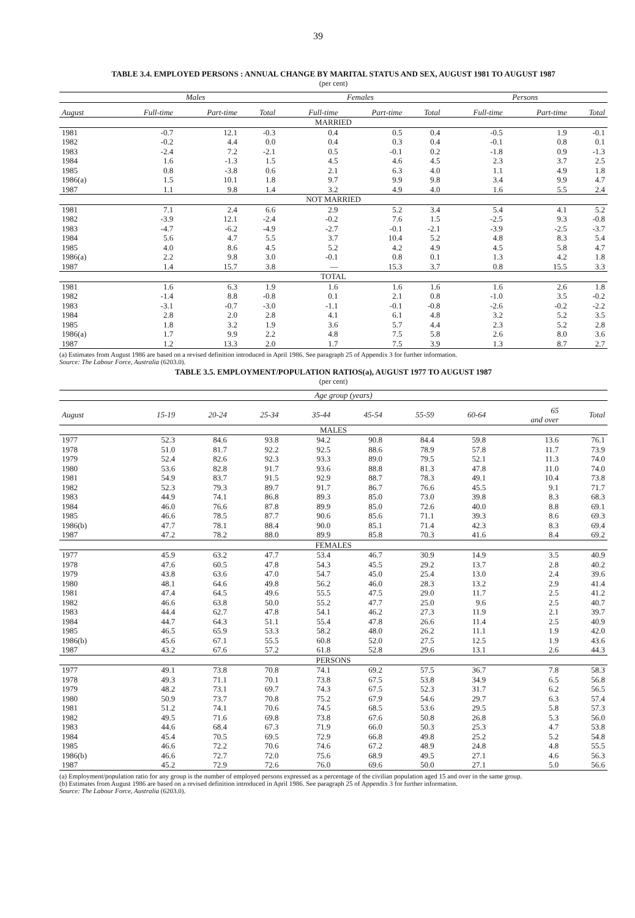39
TABLE 3.4. EMPLOYED PERSONS : ANNUAL CHANGE BY MARITAL STATUS AND SEX, AUGUST 1981 TO AUGUST 1987
(per cent)
| | Males | | | Females | | | Persons | | |
| --- | --- | --- | --- | --- | --- | --- | --- | --- | --- |
| August | Full-time | Part-time | Total | Full-time | Part-time | Total | Full-time | Part-time | Total |
| MARRIED | | | | | | | | | |
| 1981 | -0.7 | 12.1 | -0.3 | 0.4 | 0.5 | 0.4 | -0.5 | 1.9 | -0.1 |
| 1982 | -0.2 | 4.4 | 0.0 | 0.4 | 0.3 | 0.4 | -0.1 | 0.8 | 0.1 |
| 1983 | -2.4 | 7.2 | -2.1 | 0.5 | -0.1 | 0.2 | -1.8 | 0.9 | -1.3 |
| 1984 | 1.6 | -1.3 | 1.5 | 4.5 | 4.6 | 4.5 | 2.3 | 3.7 | 2.5 |
| 1985 | 0.8 | -3.8 | 0.6 | 2.1 | 6.3 | 4.0 | 1.1 | 4.9 | 1.8 |
| 1986(a) | 1.5 | 10.1 | 1.8 | 9.7 | 9.9 | 9.8 | 3.4 | 9.9 | 4.7 |
| 1987 | 1.1 | 9.8 | 1.4 | 3.2 | 4.9 | 4.0 | 1.6 | 5.5 | 2.4 |
| NOT MARRIED | | | | | | | | | |
| 1981 | 7.1 | 2.4 | 6.6 | 2.9 | 5.2 | 3.4 | 5.4 | 4.1 | 5.2 |
| 1982 | -3.9 | 12.1 | -2.4 | -0.2 | 7.6 | 1.5 | -2.5 | 9.3 | -0.8 |
| 1983 | -4.7 | -6.2 | -4.9 | -2.7 | -0.1 | -2.1 | -3.9 | -2.5 | -3.7 |
| 1984 | 5.6 | 4.7 | 5.5 | 3.7 | 10.4 | 5.2 | 4.8 | 8.3 | 5.4 |
| 1985 | 4.0 | 8.6 | 4.5 | 5.2 | 4.2 | 4.9 | 4.5 | 5.8 | 4.7 |
| 1986(a) | 2.2 | 9.8 | 3.0 | -0.1 | 0.8 | 0.1 | 1.3 | 4.2 | 1.8 |
| 1987 | 1.4 | 15.7 | 3.8 | — | 15.3 | 3.7 | 0.8 | 15.5 | 3.3 |
| TOTAL | | | | | | | | | |
| 1981 | 1.6 | 6.3 | 1.9 | 1.6 | 1.6 | 1.6 | 1.6 | 2.6 | 1.8 |
| 1982 | -1.4 | 8.8 | -0.8 | 0.1 | 2.1 | 0.8 | -1.0 | 3.5 | -0.2 |
| 1983 | -3.1 | -0.7 | -3.0 | -1.1 | -0.1 | -0.8 | -2.6 | -0.2 | -2.2 |
| 1984 | 2.8 | 2.0 | 2.8 | 4.1 | 6.1 | 4.8 | 3.2 | 5.2 | 3.5 |
| 1985 | 1.8 | 3.2 | 1.9 | 3.6 | 5.7 | 4.4 | 2.3 | 5.2 | 2.8 |
| 1986(a) | 1.7 | 9.9 | 2.2 | 4.8 | 7.5 | 5.8 | 2.6 | 8.0 | 3.6 |
| 1987 | 1.2 | 13.3 | 2.0 | 1.7 | 7.5 | 3.9 | 1.3 | 8.7 | 2.7 |
(a) Estimates from August 1986 are based on a revised definition introduced in April 1986. See paragraph 25 of Appendix 3 for further information.
Source: The Labour Force, Australia (6203.0).
TABLE 3.5. EMPLOYMENT/POPULATION RATIOS(a), AUGUST 1977 TO AUGUST 1987
(per cent)
| | Age group (years) | | | | | | | | |
| --- | --- | --- | --- | --- | --- | --- | --- | --- | --- |
| August | 15-19 | 20-24 | 25-34 | 35-44 | 45-54 | 55-59 | 60-64 | 65 and over | Total |
| MALES | | | | | | | | | |
| 1977 | 52.3 | 84.6 | 93.8 | 94.2 | 90.8 | 84.4 | 59.8 | 13.6 | 76.1 |
| 1978 | 51.0 | 81.7 | 92.2 | 92.5 | 88.6 | 78.9 | 57.8 | 11.7 | 73.9 |
| 1979 | 52.4 | 82.6 | 92.3 | 93.3 | 89.0 | 79.5 | 52.1 | 11.3 | 74.0 |
| 1980 | 53.6 | 82.8 | 91.7 | 93.6 | 88.8 | 81.3 | 47.8 | 11.0 | 74.0 |
| 1981 | 54.9 | 83.7 | 91.5 | 92.9 | 88.7 | 78.3 | 49.1 | 10.4 | 73.8 |
| 1982 | 52.3 | 79.3 | 89.7 | 91.7 | 86.7 | 76.6 | 45.5 | 9.1 | 71.7 |
| 1983 | 44.9 | 74.1 | 86.8 | 89.3 | 85.0 | 73.0 | 39.8 | 8.3 | 68.3 |
| 1984 | 46.0 | 76.6 | 87.8 | 89.9 | 85.0 | 72.6 | 40.0 | 8.8 | 69.1 |
| 1985 | 46.6 | 78.5 | 87.7 | 90.6 | 85.6 | 71.1 | 39.3 | 8.6 | 69.3 |
| 1986(b) | 47.7 | 78.1 | 88.4 | 90.0 | 85.1 | 71.4 | 42.3 | 8.3 | 69.4 |
| 1987 | 47.2 | 78.2 | 88.0 | 89.9 | 85.8 | 70.3 | 41.6 | 8.4 | 69.2 |
| FEMALES | | | | | | | | | |
| 1977 | 45.9 | 63.2 | 47.7 | 53.4 | 46.7 | 30.9 | 14.9 | 3.5 | 40.9 |
| 1978 | 47.6 | 60.5 | 47.8 | 54.3 | 45.5 | 29.2 | 13.7 | 2.8 | 40.2 |
| 1979 | 43.8 | 63.6 | 47.0 | 54.7 | 45.0 | 25.4 | 13.0 | 2.4 | 39.6 |
| 1980 | 48.1 | 64.6 | 49.8 | 56.2 | 46.0 | 28.3 | 13.2 | 2.9 | 41.4 |
| 1981 | 47.4 | 64.5 | 49.6 | 55.5 | 47.5 | 29.0 | 11.7 | 2.5 | 41.2 |
| 1982 | 46.6 | 63.8 | 50.0 | 55.2 | 47.7 | 25.0 | 9.6 | 2.5 | 40.7 |
| 1983 | 44.4 | 62.7 | 47.8 | 54.1 | 46.2 | 27.3 | 11.9 | 2.1 | 39.7 |
| 1984 | 44.7 | 64.3 | 51.1 | 55.4 | 47.8 | 26.6 | 11.4 | 2.5 | 40.9 |
| 1985 | 46.5 | 65.9 | 53.3 | 58.2 | 48.0 | 26.2 | 11.1 | 1.9 | 42.0 |
| 1986(b) | 45.6 | 67.1 | 55.5 | 60.8 | 52.0 | 27.5 | 12.5 | 1.9 | 43.6 |
| 1987 | 43.2 | 67.6 | 57.2 | 61.8 | 52.8 | 29.6 | 13.1 | 2.6 | 44.3 |
| PERSONS | | | | | | | | | |
| 1977 | 49.1 | 73.8 | 70.8 | 74.1 | 69.2 | 57.5 | 36.7 | 7.8 | 58.3 |
| 1978 | 49.3 | 71.1 | 70.1 | 73.8 | 67.5 | 53.8 | 34.9 | 6.5 | 56.8 |
| 1979 | 48.2 | 73.1 | 69.7 | 74.3 | 67.5 | 52.3 | 31.7 | 6.2 | 56.5 |
| 1980 | 50.9 | 73.7 | 70.8 | 75.2 | 67.9 | 54.6 | 29.7 | 6.3 | 57.4 |
| 1981 | 51.2 | 74.1 | 70.6 | 74.5 | 68.5 | 53.6 | 29.5 | 5.8 | 57.3 |
| 1982 | 49.5 | 71.6 | 69.8 | 73.8 | 67.6 | 50.8 | 26.8 | 5.3 | 56.0 |
| 1983 | 44.6 | 68.4 | 67.3 | 71.9 | 66.0 | 50.3 | 25.3 | 4.7 | 53.8 |
| 1984 | 45.4 | 70.5 | 69.5 | 72.9 | 66.8 | 49.8 | 25.2 | 5.2 | 54.8 |
| 1985 | 46.6 | 72.2 | 70.6 | 74.6 | 67.2 | 48.9 | 24.8 | 4.8 | 55.5 |
| 1986(b) | 46.6 | 72.7 | 72.0 | 75.6 | 68.9 | 49.5 | 27.1 | 4.6 | 56.3 |
| 1987 | 45.2 | 72.9 | 72.6 | 76.0 | 69.6 | 50.0 | 27.1 | 5.0 | 56.6 |
(a) Employment/population ratio for any group is the number of employed persons expressed as a percentage of the civilian population aged 15 and over in the same group.
(b) Estimates from August 1986 are based on a revised definition introduced in April 1986. See paragraph 25 of Appendix 3 for further information.
Source: The Labour Force, Australia (6203.0).